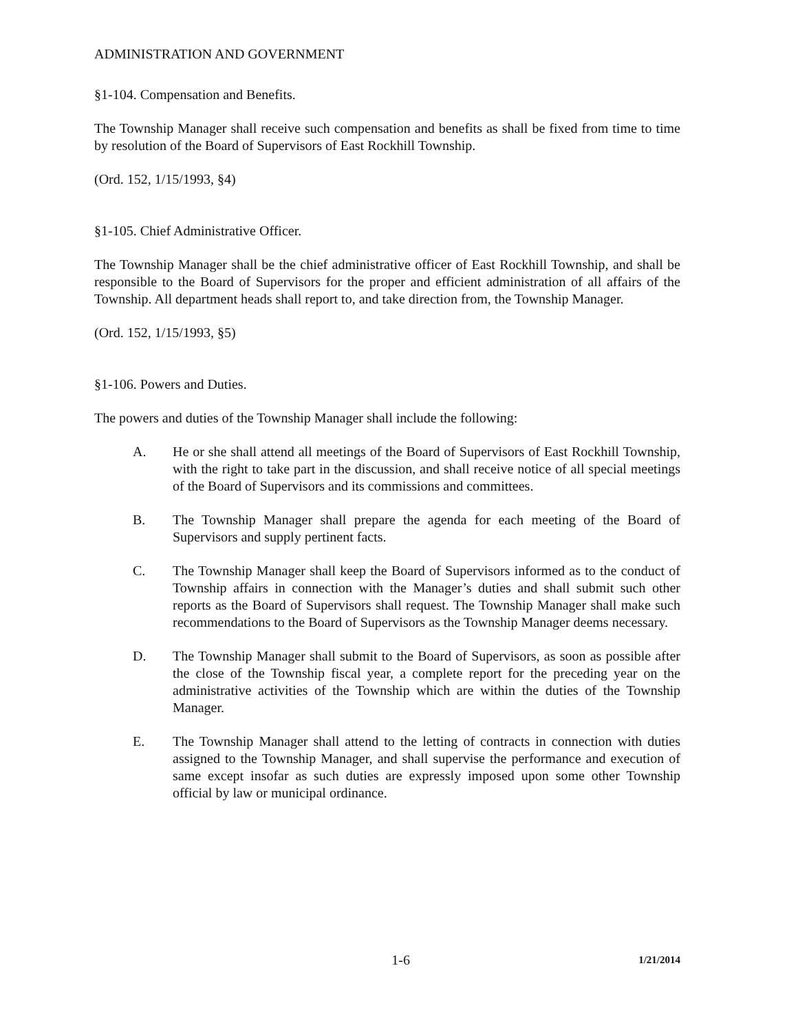ADMINISTRATION AND GOVERNMENT
§1-104. Compensation and Benefits.
The Township Manager shall receive such compensation and benefits as shall be fixed from time to time by resolution of the Board of Supervisors of East Rockhill Township.
(Ord. 152, 1/15/1993, §4)
§1-105. Chief Administrative Officer.
The Township Manager shall be the chief administrative officer of East Rockhill Township, and shall be responsible to the Board of Supervisors for the proper and efficient administration of all affairs of the Township. All department heads shall report to, and take direction from, the Township Manager.
(Ord. 152, 1/15/1993, §5)
§1-106. Powers and Duties.
The powers and duties of the Township Manager shall include the following:
A. He or she shall attend all meetings of the Board of Supervisors of East Rockhill Township, with the right to take part in the discussion, and shall receive notice of all special meetings of the Board of Supervisors and its commissions and committees.
B. The Township Manager shall prepare the agenda for each meeting of the Board of Supervisors and supply pertinent facts.
C. The Township Manager shall keep the Board of Supervisors informed as to the conduct of Township affairs in connection with the Manager’s duties and shall submit such other reports as the Board of Supervisors shall request. The Township Manager shall make such recommendations to the Board of Supervisors as the Township Manager deems necessary.
D. The Township Manager shall submit to the Board of Supervisors, as soon as possible after the close of the Township fiscal year, a complete report for the preceding year on the administrative activities of the Township which are within the duties of the Township Manager.
E. The Township Manager shall attend to the letting of contracts in connection with duties assigned to the Township Manager, and shall supervise the performance and execution of same except insofar as such duties are expressly imposed upon some other Township official by law or municipal ordinance.
1-6 1/21/2014